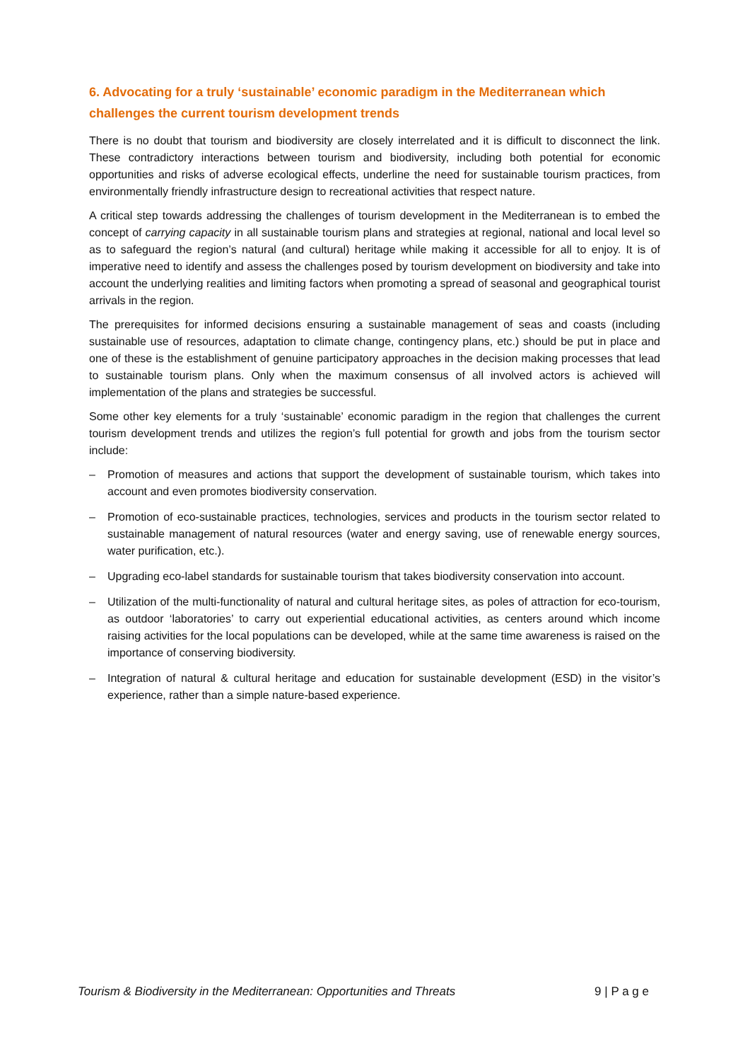6. Advocating for a truly ‘sustainable’ economic paradigm in the Mediterranean which challenges the current tourism development trends
There is no doubt that tourism and biodiversity are closely interrelated and it is difficult to disconnect the link. These contradictory interactions between tourism and biodiversity, including both potential for economic opportunities and risks of adverse ecological effects, underline the need for sustainable tourism practices, from environmentally friendly infrastructure design to recreational activities that respect nature.
A critical step towards addressing the challenges of tourism development in the Mediterranean is to embed the concept of carrying capacity in all sustainable tourism plans and strategies at regional, national and local level so as to safeguard the region’s natural (and cultural) heritage while making it accessible for all to enjoy. It is of imperative need to identify and assess the challenges posed by tourism development on biodiversity and take into account the underlying realities and limiting factors when promoting a spread of seasonal and geographical tourist arrivals in the region.
The prerequisites for informed decisions ensuring a sustainable management of seas and coasts (including sustainable use of resources, adaptation to climate change, contingency plans, etc.) should be put in place and one of these is the establishment of genuine participatory approaches in the decision making processes that lead to sustainable tourism plans. Only when the maximum consensus of all involved actors is achieved will implementation of the plans and strategies be successful.
Some other key elements for a truly ‘sustainable’ economic paradigm in the region that challenges the current tourism development trends and utilizes the region’s full potential for growth and jobs from the tourism sector include:
– Promotion of measures and actions that support the development of sustainable tourism, which takes into account and even promotes biodiversity conservation.
– Promotion of eco-sustainable practices, technologies, services and products in the tourism sector related to sustainable management of natural resources (water and energy saving, use of renewable energy sources, water purification, etc.).
– Upgrading eco-label standards for sustainable tourism that takes biodiversity conservation into account.
– Utilization of the multi-functionality of natural and cultural heritage sites, as poles of attraction for eco-tourism, as outdoor ‘laboratories’ to carry out experiential educational activities, as centers around which income raising activities for the local populations can be developed, while at the same time awareness is raised on the importance of conserving biodiversity.
– Integration of natural & cultural heritage and education for sustainable development (ESD) in the visitor’s experience, rather than a simple nature-based experience.
Tourism & Biodiversity in the Mediterranean: Opportunities and Threats 9 | P a g e